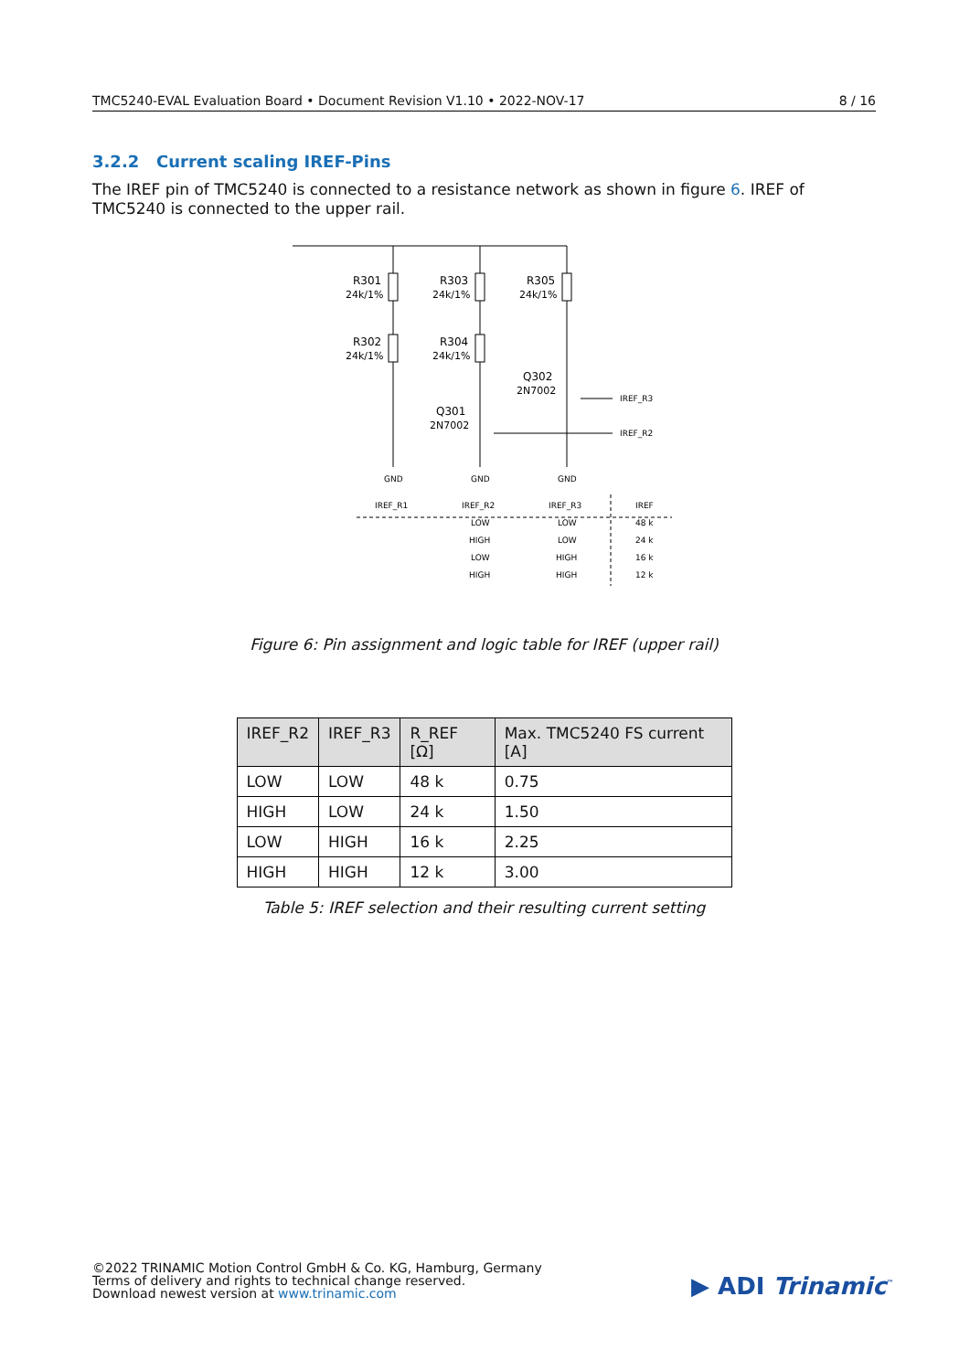TMC5240-EVAL Evaluation Board • Document Revision V1.10 • 2022-NOV-17 8 / 16
3.2.2 Current scaling IREF-Pins
The IREF pin of TMC5240 is connected to a resistance network as shown in figure 6. IREF of TMC5240 is connected to the upper rail.
R301
24k/1%
R303
24k/1%
R305
24k/1%
R302
24k/1%
R304
24k/1%
Q302
2N7002
Q301
2N7002
IREF_R3
IREF_R2
GND
GND
GND
IREF_R1
IREF_R2
IREF_R3
IREF
LOW
LOW
48 k
HIGH
LOW
24 k
LOW
HIGH
16 k
HIGH
HIGH
12 k
Figure 6: Pin assignment and logic table for IREF (upper rail)
| IREF_R2 | IREF_R3 | R_REF [Ω] | Max. TMC5240 FS current [A] |
| --- | --- | --- | --- |
| LOW | LOW | 48 k | 0.75 |
| HIGH | LOW | 24 k | 1.50 |
| LOW | HIGH | 16 k | 2.25 |
| HIGH | HIGH | 12 k | 3.00 |
Table 5: IREF selection and their resulting current setting
©2022 TRINAMIC Motion Control GmbH & Co. KG, Hamburg, Germany
Terms of delivery and rights to technical change reserved.
Download newest version at www.trinamic.com
▶ ADI Trinamic<sup>™</sup>